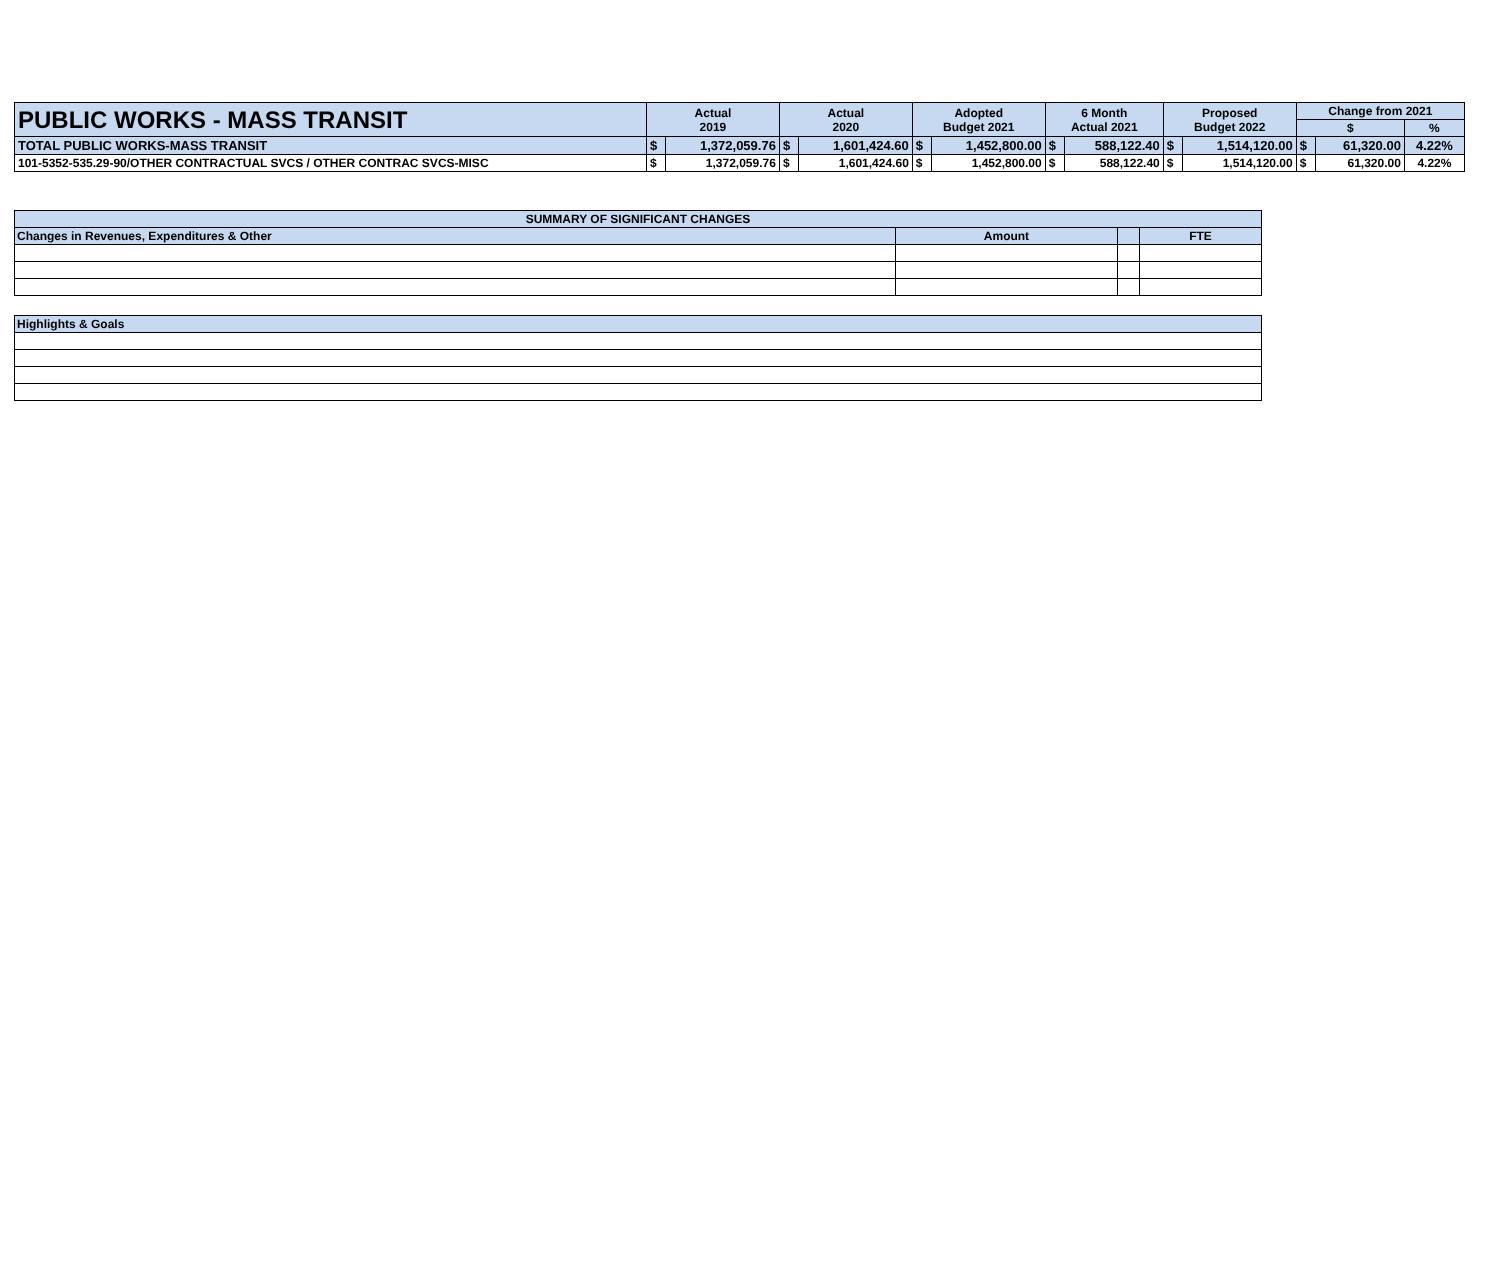| PUBLIC WORKS - MASS TRANSIT | Actual 2019 | | Actual 2020 | | Adopted Budget 2021 | | 6 Month Actual 2021 | | Proposed Budget 2022 | | Change from 2021 | | |
| --- | --- | --- | --- | --- | --- | --- | --- | --- | --- | --- | --- | --- | --- |
| | | | | | | | | | | | $ | | % |
| TOTAL PUBLIC WORKS-MASS TRANSIT | $ | 1,372,059.76 | $ | 1,601,424.60 | $ | 1,452,800.00 | $ | 588,122.40 | $ | 1,514,120.00 | $ | 61,320.00 | 4.22% |
| 101-5352-535.29-90/OTHER CONTRACTUAL SVCS / OTHER CONTRAC SVCS-MISC | $ | 1,372,059.76 | $ | 1,601,424.60 | $ | 1,452,800.00 | $ | 588,122.40 | $ | 1,514,120.00 | $ | 61,320.00 | 4.22% |
| SUMMARY OF SIGNIFICANT CHANGES | | | |
| Changes in Revenues, Expenditures & Other | Amount | | FTE |
| Highlights & Goals |